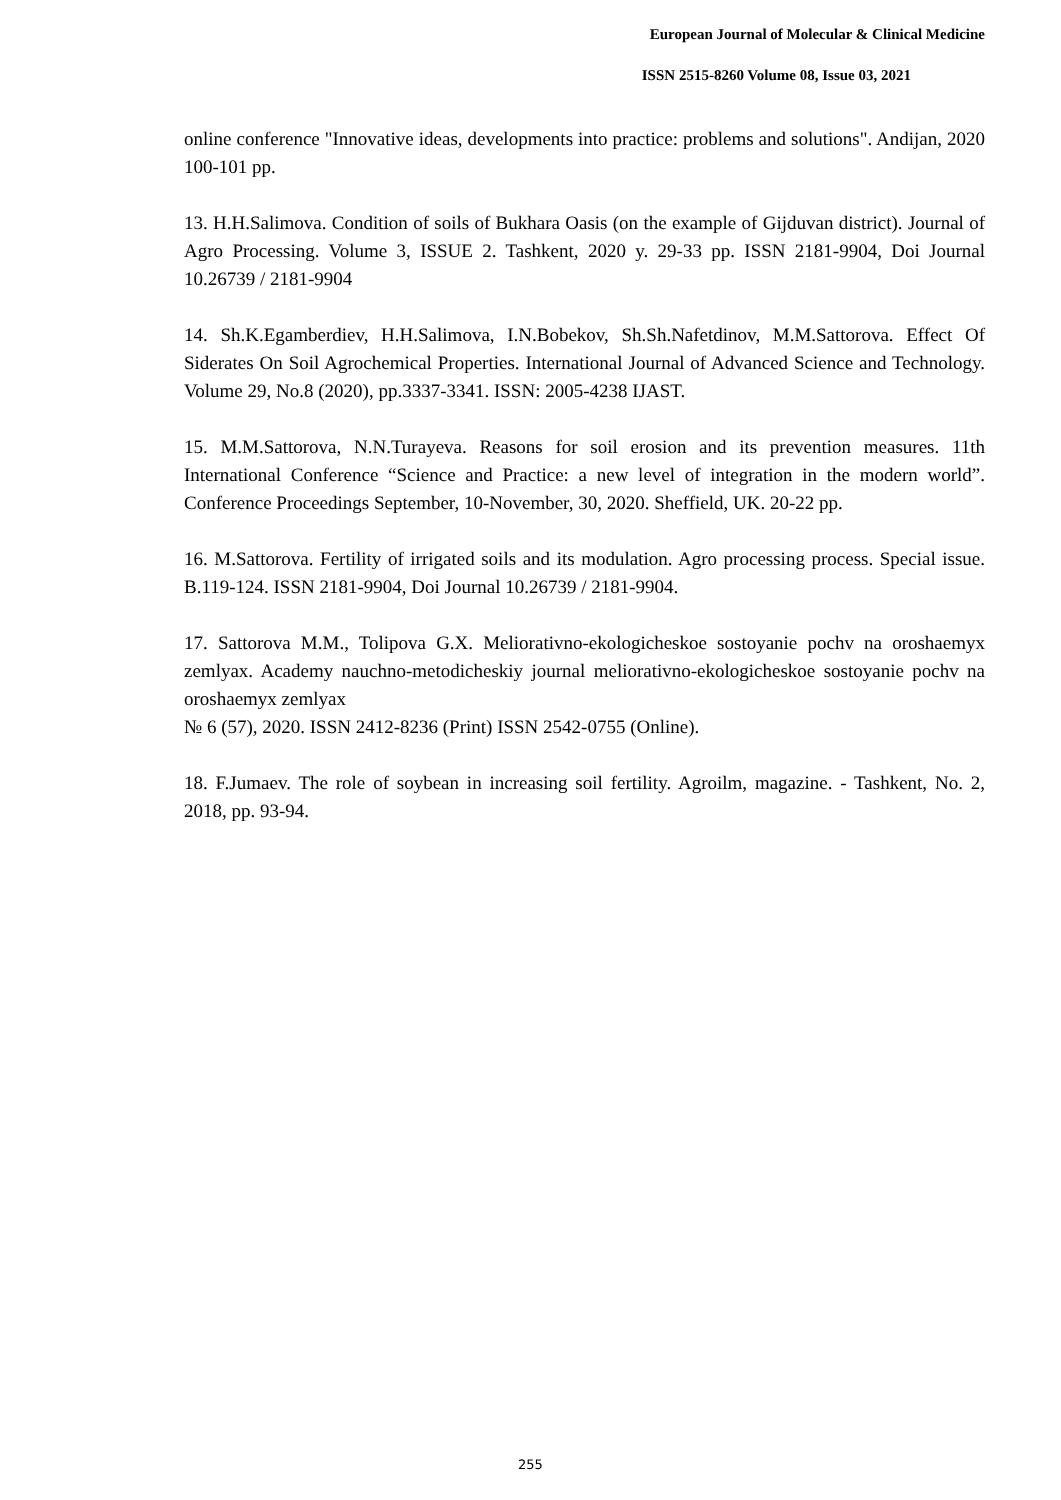European Journal of Molecular & Clinical Medicine
ISSN 2515-8260 Volume 08, Issue 03, 2021
online conference "Innovative ideas, developments into practice: problems and solutions". Andijan, 2020 100-101 pp.
13. H.H.Salimova. Condition of soils of Bukhara Oasis (on the example of Gijduvan district). Journal of Agro Processing. Volume 3, ISSUE 2. Tashkent, 2020 y. 29-33 pp. ISSN 2181-9904, Doi Journal 10.26739 / 2181-9904
14. Sh.K.Egamberdiev, H.H.Salimova, I.N.Bobekov, Sh.Sh.Nafetdinov, M.M.Sattorova. Effect Of Siderates On Soil Agrochemical Properties. International Journal of Advanced Science and Technology. Volume 29, No.8 (2020), pp.3337-3341. ISSN: 2005-4238 IJAST.
15. M.M.Sattorova, N.N.Turayeva. Reasons for soil erosion and its prevention measures. 11th International Conference “Science and Practice: a new level of integration in the modern world”. Conference Proceedings September, 10-November, 30, 2020. Sheffield, UK. 20-22 pp.
16. M.Sattorova. Fertility of irrigated soils and its modulation. Agro processing process. Special issue. B.119-124. ISSN 2181-9904, Doi Journal 10.26739 / 2181-9904.
17. Sattorova M.M., Tolipova G.X. Meliorativno-ekologicheskoe sostoyanie pochv na oroshaemyx zemlyax. Academy nauchno-metodicheskiy journal meliorativno-ekologicheskoe sostoyanie pochv na oroshaemyx zemlyax
№ 6 (57), 2020. ISSN 2412-8236 (Print) ISSN 2542-0755 (Online).
18. F.Jumaev. The role of soybean in increasing soil fertility. Agroilm, magazine. - Tashkent, No. 2, 2018, pp. 93-94.
255